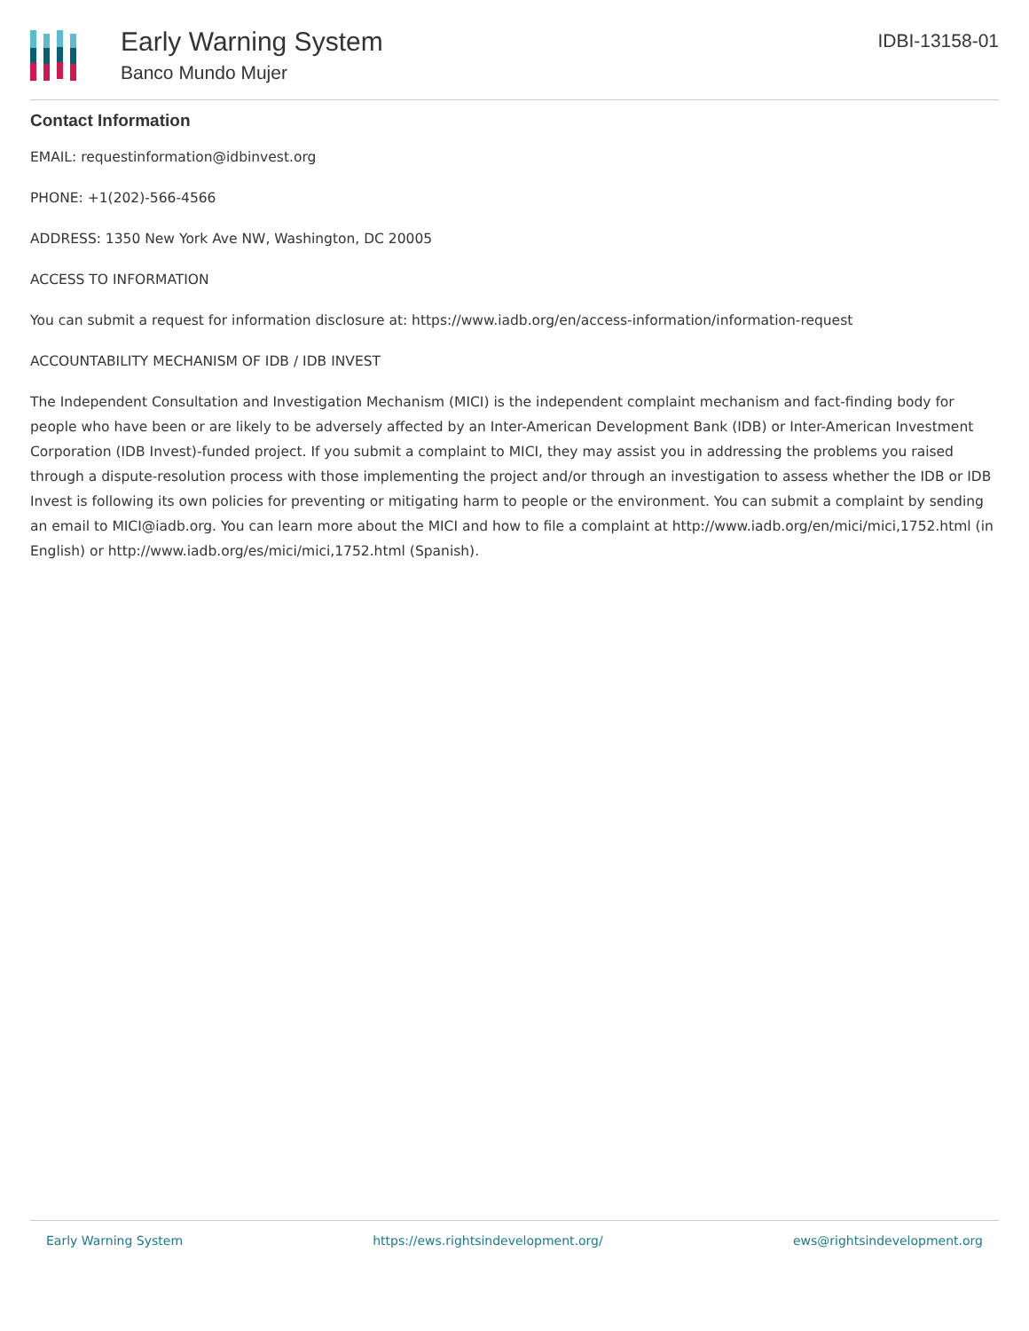Early Warning System
Banco Mundo Mujer
IDBI-13158-01
Contact Information
EMAIL: requestinformation@idbinvest.org
PHONE: +1(202)-566-4566
ADDRESS: 1350 New York Ave NW, Washington, DC 20005
ACCESS TO INFORMATION
You can submit a request for information disclosure at: https://www.iadb.org/en/access-information/information-request
ACCOUNTABILITY MECHANISM OF IDB / IDB INVEST
The Independent Consultation and Investigation Mechanism (MICI) is the independent complaint mechanism and fact-finding body for people who have been or are likely to be adversely affected by an Inter-American Development Bank (IDB) or Inter-American Investment Corporation (IDB Invest)-funded project. If you submit a complaint to MICI, they may assist you in addressing the problems you raised through a dispute-resolution process with those implementing the project and/or through an investigation to assess whether the IDB or IDB Invest is following its own policies for preventing or mitigating harm to people or the environment. You can submit a complaint by sending an email to MICI@iadb.org. You can learn more about the MICI and how to file a complaint at http://www.iadb.org/en/mici/mici,1752.html (in English) or http://www.iadb.org/es/mici/mici,1752.html (Spanish).
Early Warning System https://ews.rightsindevelopment.org/ ews@rightsindevelopment.org